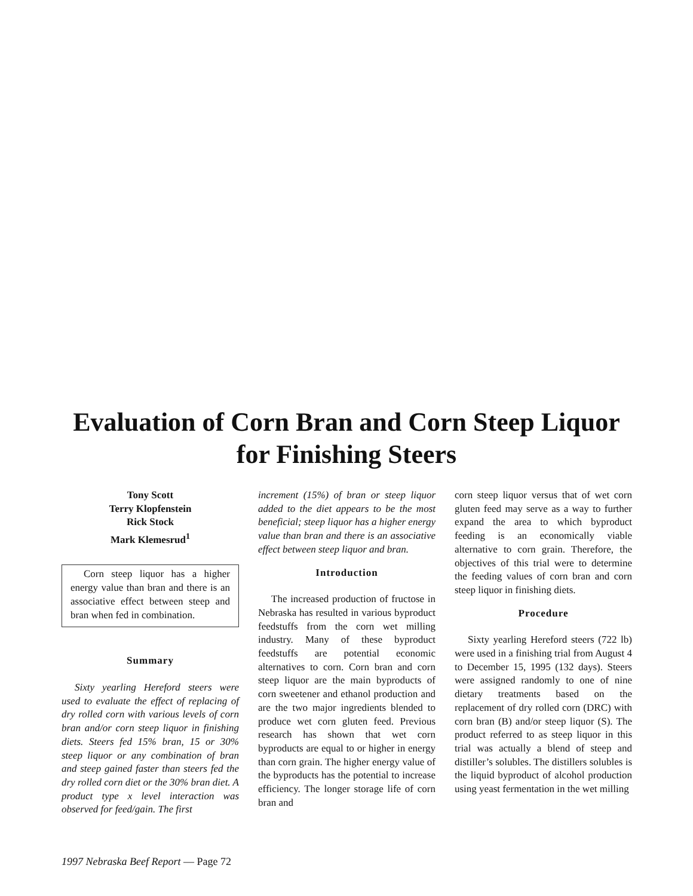Evaluation of Corn Bran and Corn Steep Liquor
for Finishing Steers
Tony Scott
Terry Klopfenstein
Rick Stock
Mark Klemesrud<sup>1</sup>
Corn steep liquor has a higher energy value than bran and there is an associative effect between steep and bran when fed in combination.
Summary
Sixty yearling Hereford steers were used to evaluate the effect of replacing of dry rolled corn with various levels of corn bran and/or corn steep liquor in finishing diets. Steers fed 15% bran, 15 or 30% steep liquor or any combination of bran and steep gained faster than steers fed the dry rolled corn diet or the 30% bran diet. A product type x level interaction was observed for feed/gain. The first
increment (15%) of bran or steep liquor added to the diet appears to be the most beneficial; steep liquor has a higher energy value than bran and there is an associative effect between steep liquor and bran.
Introduction
The increased production of fructose in Nebraska has resulted in various byproduct feedstuffs from the corn wet milling industry. Many of these byproduct feedstuffs are potential economic alternatives to corn. Corn bran and corn steep liquor are the main byproducts of corn sweetener and ethanol production and are the two major ingredients blended to produce wet corn gluten feed. Previous research has shown that wet corn byproducts are equal to or higher in energy than corn grain. The higher energy value of the byproducts has the potential to increase efficiency. The longer storage life of corn bran and
corn steep liquor versus that of wet corn gluten feed may serve as a way to further expand the area to which byproduct feeding is an economically viable alternative to corn grain. Therefore, the objectives of this trial were to determine the feeding values of corn bran and corn steep liquor in finishing diets.
Procedure
Sixty yearling Hereford steers (722 lb) were used in a finishing trial from August 4 to December 15, 1995 (132 days). Steers were assigned randomly to one of nine dietary treatments based on the replacement of dry rolled corn (DRC) with corn bran (B) and/or steep liquor (S). The product referred to as steep liquor in this trial was actually a blend of steep and distiller’s solubles. The distillers solubles is the liquid byproduct of alcohol production using yeast fermentation in the wet milling
1997 Nebraska Beef Report — Page 72